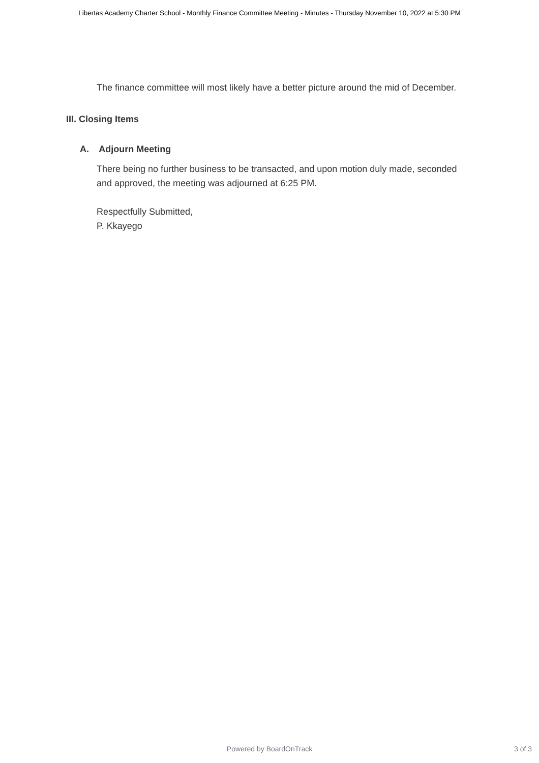Libertas Academy Charter School - Monthly Finance Committee Meeting - Minutes - Thursday November 10, 2022 at 5:30 PM
The finance committee will most likely have a better picture around the mid of December.
III. Closing Items
A. Adjourn Meeting
There being no further business to be transacted, and upon motion duly made, seconded and approved, the meeting was adjourned at 6:25 PM.
Respectfully Submitted,
P. Kkayego
Powered by BoardOnTrack
3 of 3